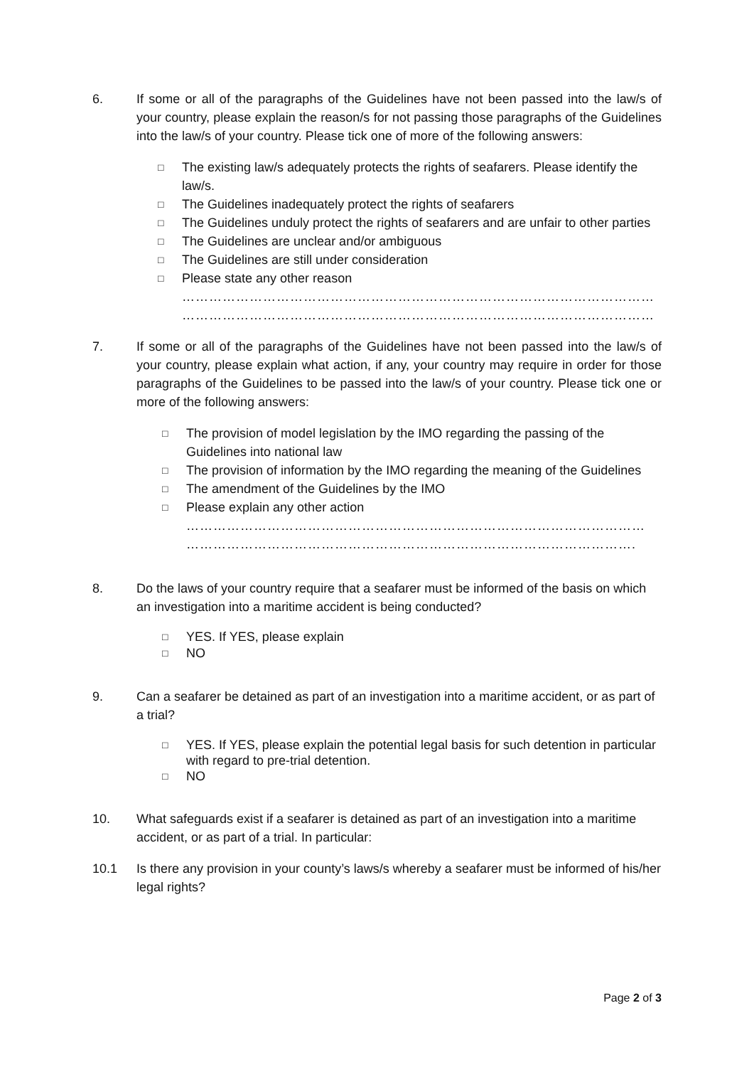6. If some or all of the paragraphs of the Guidelines have not been passed into the law/s of your country, please explain the reason/s for not passing those paragraphs of the Guidelines into the law/s of your country. Please tick one of more of the following answers:
□ The existing law/s adequately protects the rights of seafarers. Please identify the law/s.
□ The Guidelines inadequately protect the rights of seafarers
□ The Guidelines unduly protect the rights of seafarers and are unfair to other parties
□ The Guidelines are unclear and/or ambiguous
□ The Guidelines are still under consideration
□ Please state any other reason
……………………………………………………………………………………………
……………………………………………………………………………………………
7. If some or all of the paragraphs of the Guidelines have not been passed into the law/s of your country, please explain what action, if any, your country may require in order for those paragraphs of the Guidelines to be passed into the law/s of your country. Please tick one or more of the following answers:
□ The provision of model legislation by the IMO regarding the passing of the Guidelines into national law
□ The provision of information by the IMO regarding the meaning of the Guidelines
□ The amendment of the Guidelines by the IMO
□ Please explain any other action
…………………………………………………………………………………………
……………………………………………………………………………………….
8. Do the laws of your country require that a seafarer must be informed of the basis on which an investigation into a maritime accident is being conducted?
□ YES. If YES, please explain
□ NO
9. Can a seafarer be detained as part of an investigation into a maritime accident, or as part of a trial?
□ YES. If YES, please explain the potential legal basis for such detention in particular with regard to pre-trial detention.
□ NO
10. What safeguards exist if a seafarer is detained as part of an investigation into a maritime accident, or as part of a trial. In particular:
10.1 Is there any provision in your county’s laws/s whereby a seafarer must be informed of his/her legal rights?
Page 2 of 3